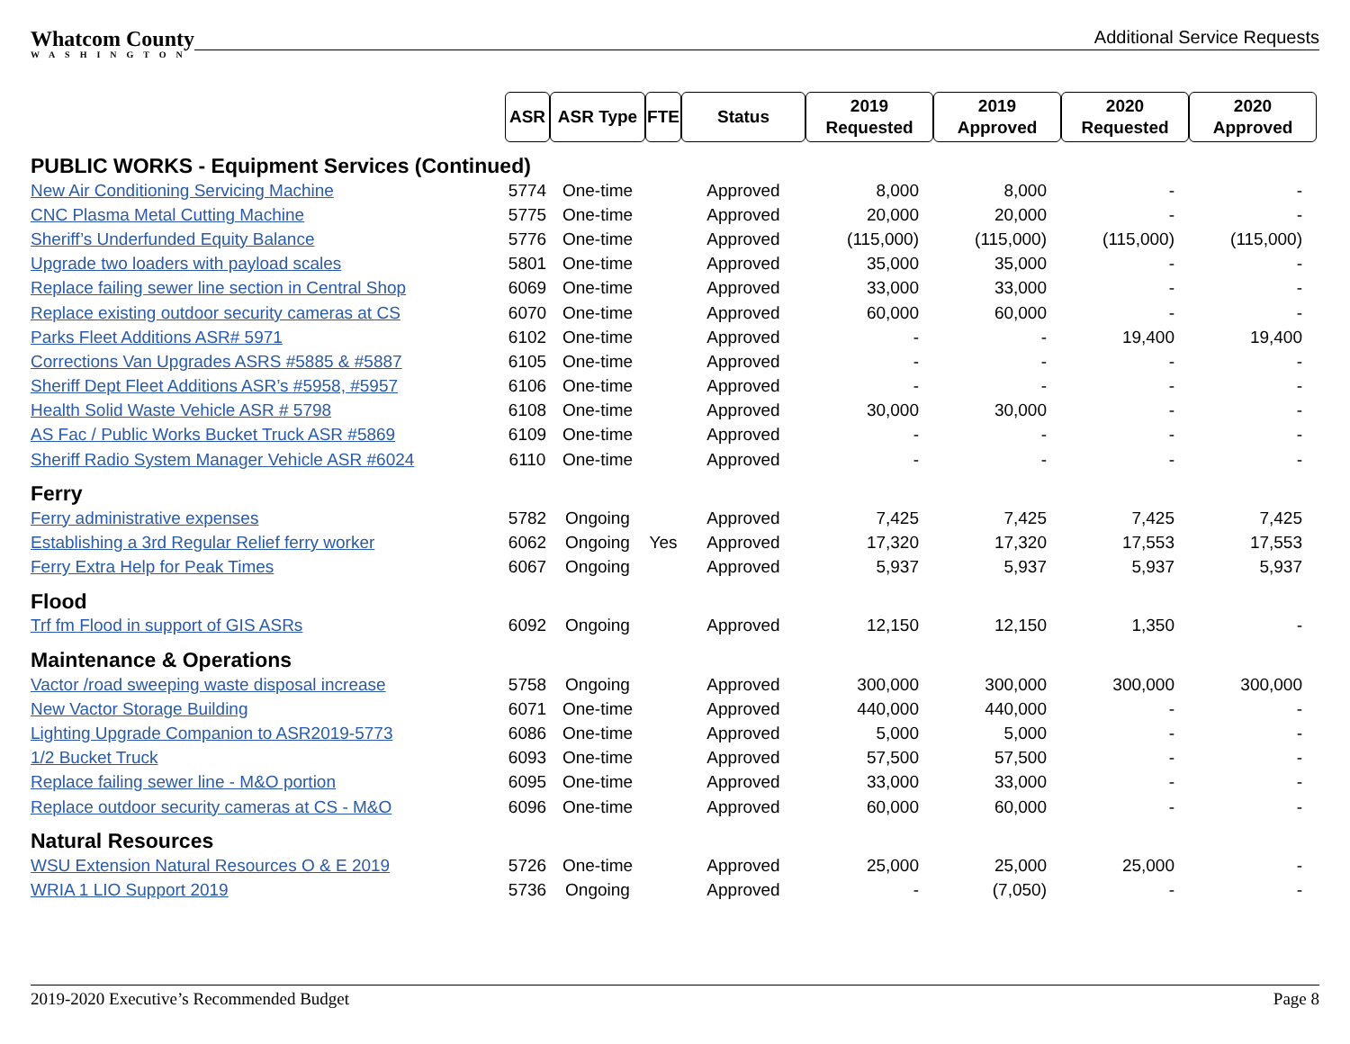Whatcom County
WASHINGTON
Additional Service Requests
| | ASR | ASR Type | FTE | Status | 2019 Requested | 2019 Approved | 2020 Requested | 2020 Approved |
| PUBLIC WORKS - Equipment Services (Continued) | | | | | | | | |
| New Air Conditioning Servicing Machine | 5774 | One-time | | Approved | 8,000 | 8,000 | - | - |
| CNC Plasma Metal Cutting Machine | 5775 | One-time | | Approved | 20,000 | 20,000 | - | - |
| Sheriff’s Underfunded Equity Balance | 5776 | One-time | | Approved | (115,000) | (115,000) | (115,000) | (115,000) |
| Upgrade two loaders with payload scales | 5801 | One-time | | Approved | 35,000 | 35,000 | - | - |
| Replace failing sewer line section in Central Shop | 6069 | One-time | | Approved | 33,000 | 33,000 | - | - |
| Replace existing outdoor security cameras at CS | 6070 | One-time | | Approved | 60,000 | 60,000 | - | - |
| Parks Fleet Additions ASR# 5971 | 6102 | One-time | | Approved | - | - | 19,400 | 19,400 |
| Corrections Van Upgrades ASRS #5885 & #5887 | 6105 | One-time | | Approved | - | - | - | - |
| Sheriff Dept Fleet Additions ASR’s #5958, #5957 | 6106 | One-time | | Approved | - | - | - | - |
| Health Solid Waste Vehicle ASR # 5798 | 6108 | One-time | | Approved | 30,000 | 30,000 | - | - |
| AS Fac / Public Works Bucket Truck ASR #5869 | 6109 | One-time | | Approved | - | - | - | - |
| Sheriff Radio System Manager Vehicle ASR #6024 | 6110 | One-time | | Approved | - | - | - | - |
| Ferry | | | | | | | | |
| Ferry administrative expenses | 5782 | Ongoing | | Approved | 7,425 | 7,425 | 7,425 | 7,425 |
| Establishing a 3rd Regular Relief ferry worker | 6062 | Ongoing | Yes | Approved | 17,320 | 17,320 | 17,553 | 17,553 |
| Ferry Extra Help for Peak Times | 6067 | Ongoing | | Approved | 5,937 | 5,937 | 5,937 | 5,937 |
| Flood | | | | | | | | |
| Trf fm Flood in support of GIS ASRs | 6092 | Ongoing | | Approved | 12,150 | 12,150 | 1,350 | - |
| Maintenance & Operations | | | | | | | | |
| Vactor /road sweeping waste disposal increase | 5758 | Ongoing | | Approved | 300,000 | 300,000 | 300,000 | 300,000 |
| New Vactor Storage Building | 6071 | One-time | | Approved | 440,000 | 440,000 | - | - |
| Lighting Upgrade Companion to ASR2019-5773 | 6086 | One-time | | Approved | 5,000 | 5,000 | - | - |
| 1/2 Bucket Truck | 6093 | One-time | | Approved | 57,500 | 57,500 | - | - |
| Replace failing sewer line - M&O portion | 6095 | One-time | | Approved | 33,000 | 33,000 | - | - |
| Replace outdoor security cameras at CS - M&O | 6096 | One-time | | Approved | 60,000 | 60,000 | - | - |
| Natural Resources | | | | | | | | |
| WSU Extension Natural Resources O & E 2019 | 5726 | One-time | | Approved | 25,000 | 25,000 | 25,000 | - |
| WRIA 1 LIO Support 2019 | 5736 | Ongoing | | Approved | - | (7,050) | - | - |
2019-2020 Executive’s Recommended Budget Page 8